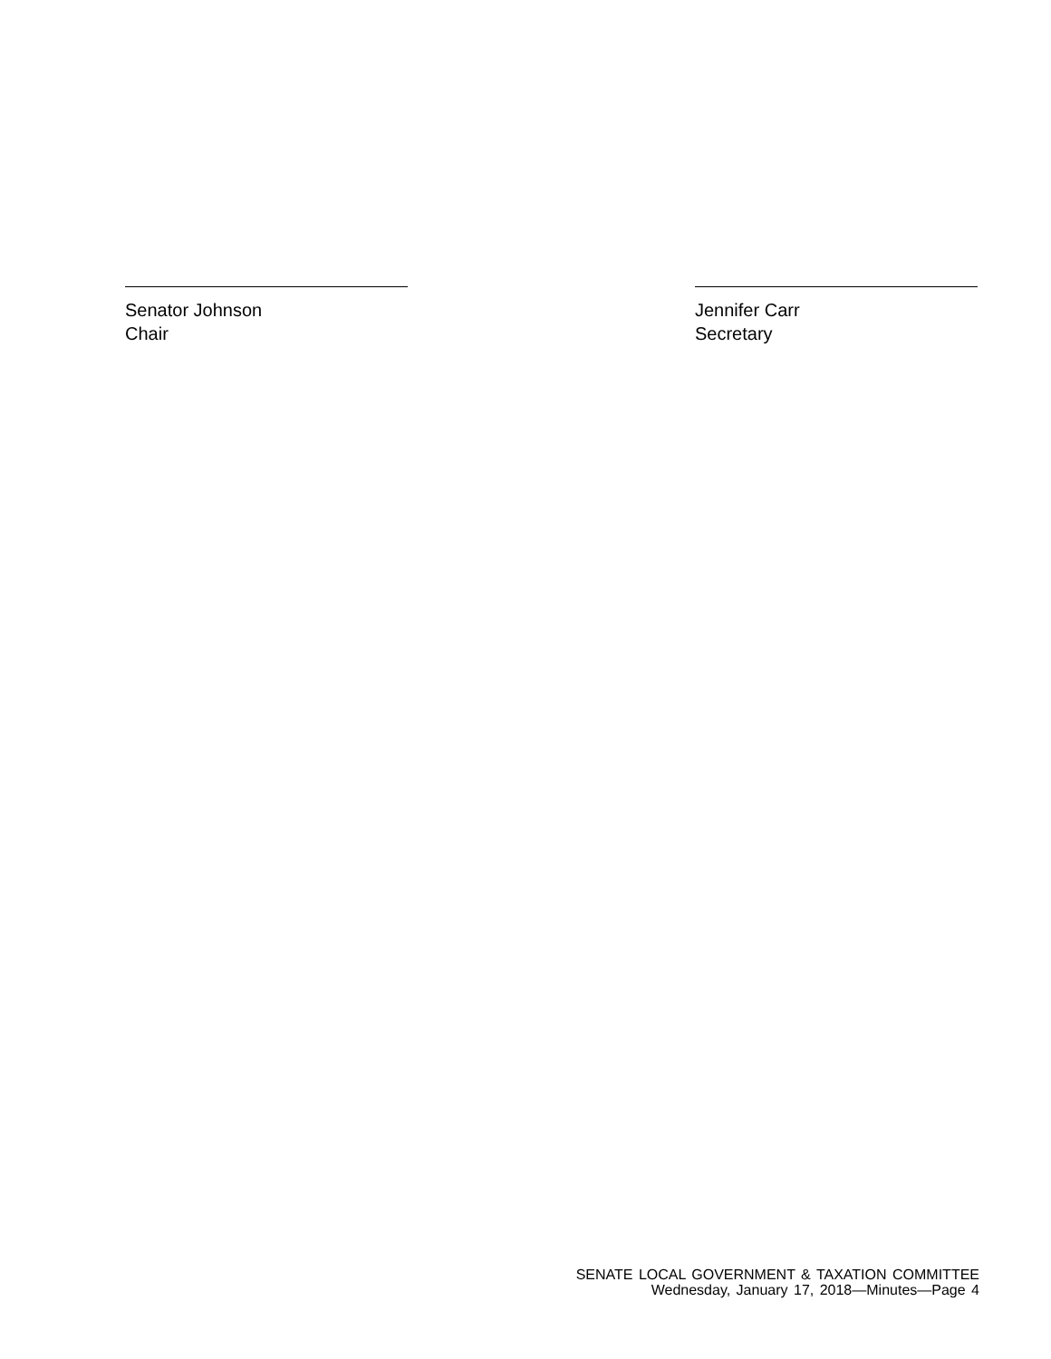Senator Johnson
Chair
Jennifer Carr
Secretary
SENATE LOCAL GOVERNMENT & TAXATION COMMITTEE
Wednesday, January 17, 2018—Minutes—Page 4